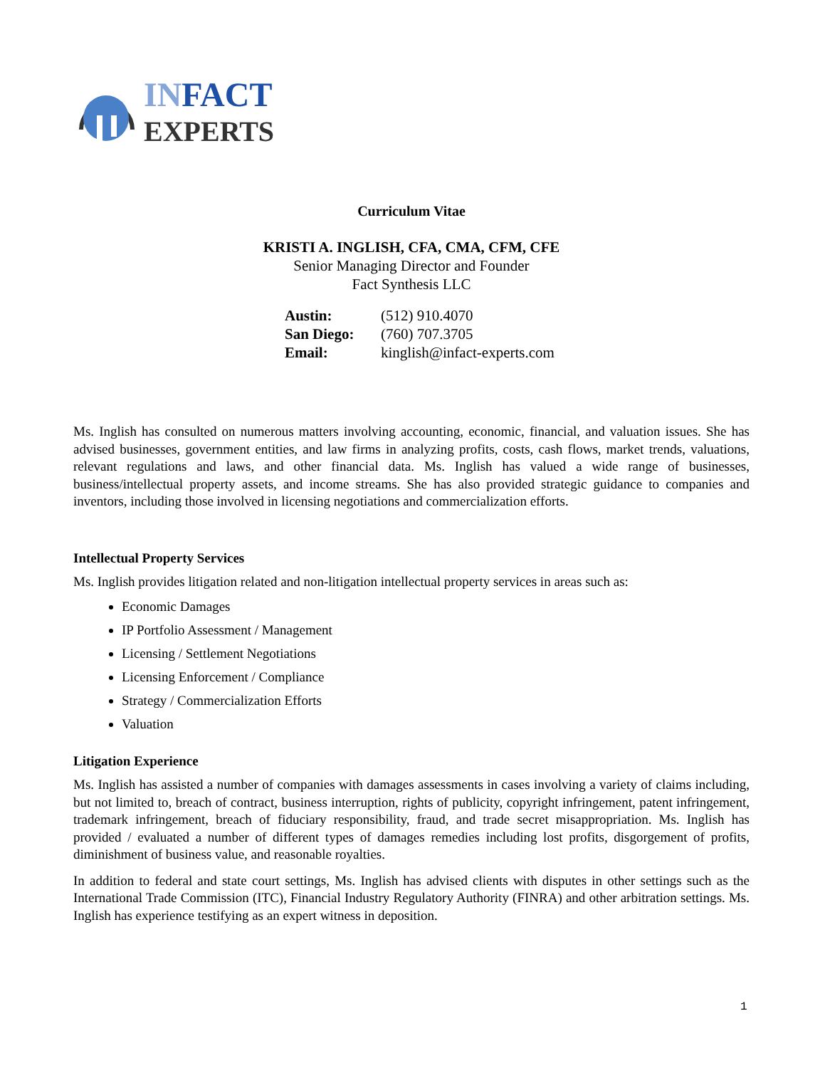IN FACT
EXPERTS
Curriculum Vitae
KRISTI A. INGLISH, CFA, CMA, CFM, CFE
Senior Managing Director and Founder
Fact Synthesis LLC
| Austin: | (512) 910.4070 |
| San Diego: | (760) 707.3705 |
| Email: | kinglish@infact-experts.com |
Ms. Inglish has consulted on numerous matters involving accounting, economic, financial, and valuation issues. She has advised businesses, government entities, and law firms in analyzing profits, costs, cash flows, market trends, valuations, relevant regulations and laws, and other financial data. Ms. Inglish has valued a wide range of businesses, business/intellectual property assets, and income streams. She has also provided strategic guidance to companies and inventors, including those involved in licensing negotiations and commercialization efforts.
Intellectual Property Services
Ms. Inglish provides litigation related and non-litigation intellectual property services in areas such as:
Economic Damages
IP Portfolio Assessment / Management
Licensing / Settlement Negotiations
Licensing Enforcement / Compliance
Strategy / Commercialization Efforts
Valuation
Litigation Experience
Ms. Inglish has assisted a number of companies with damages assessments in cases involving a variety of claims including, but not limited to, breach of contract, business interruption, rights of publicity, copyright infringement, patent infringement, trademark infringement, breach of fiduciary responsibility, fraud, and trade secret misappropriation. Ms. Inglish has provided / evaluated a number of different types of damages remedies including lost profits, disgorgement of profits, diminishment of business value, and reasonable royalties.
In addition to federal and state court settings, Ms. Inglish has advised clients with disputes in other settings such as the International Trade Commission (ITC), Financial Industry Regulatory Authority (FINRA) and other arbitration settings. Ms. Inglish has experience testifying as an expert witness in deposition.
1